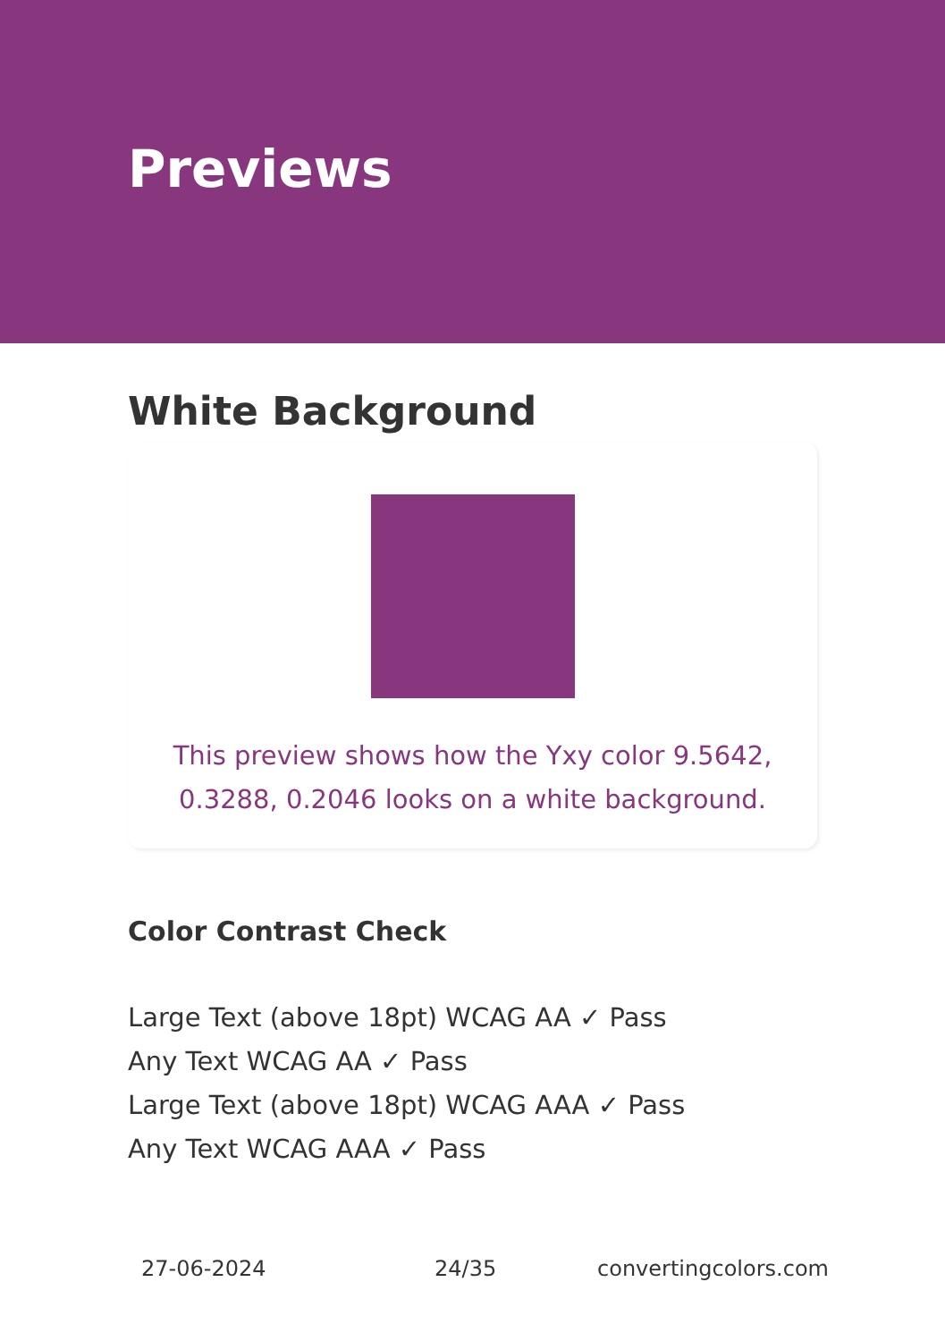Previews
White Background
This preview shows how the Yxy color 9.5642, 0.3288, 0.2046 looks on a white background.
Color Contrast Check
Large Text (above 18pt) WCAG AA ✓ Pass
Any Text WCAG AA ✓ Pass
Large Text (above 18pt) WCAG AAA ✓ Pass
Any Text WCAG AAA ✓ Pass
27-06-2024 24/35 convertingcolors.com